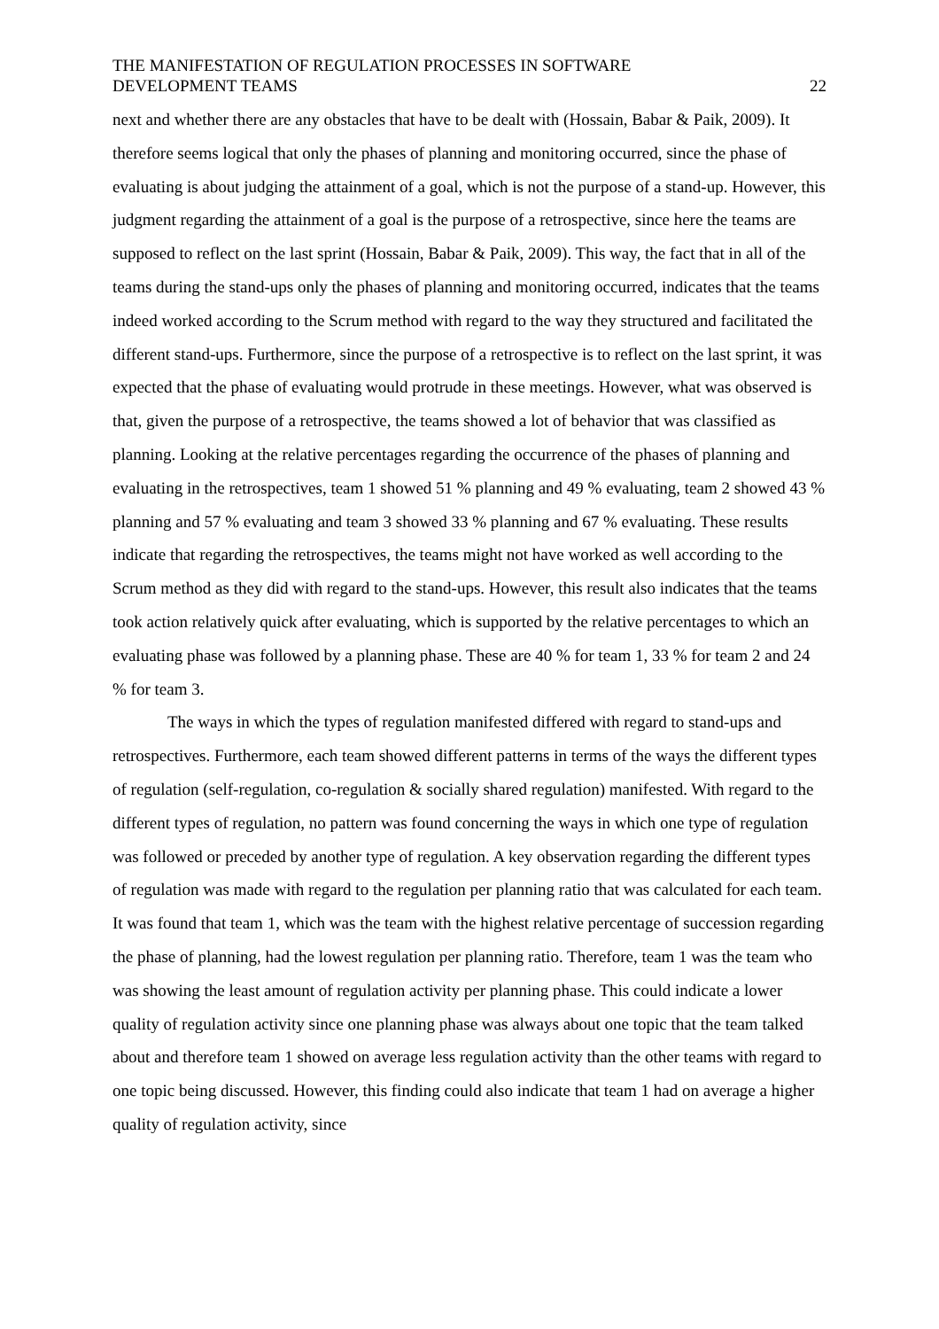THE MANIFESTATION OF REGULATION PROCESSES IN SOFTWARE
DEVELOPMENT TEAMS
22
next and whether there are any obstacles that have to be dealt with (Hossain, Babar & Paik, 2009). It therefore seems logical that only the phases of planning and monitoring occurred, since the phase of evaluating is about judging the attainment of a goal, which is not the purpose of a stand-up. However, this judgment regarding the attainment of a goal is the purpose of a retrospective, since here the teams are supposed to reflect on the last sprint (Hossain, Babar & Paik, 2009). This way, the fact that in all of the teams during the stand-ups only the phases of planning and monitoring occurred, indicates that the teams indeed worked according to the Scrum method with regard to the way they structured and facilitated the different stand-ups. Furthermore, since the purpose of a retrospective is to reflect on the last sprint, it was expected that the phase of evaluating would protrude in these meetings. However, what was observed is that, given the purpose of a retrospective, the teams showed a lot of behavior that was classified as planning. Looking at the relative percentages regarding the occurrence of the phases of planning and evaluating in the retrospectives, team 1 showed 51 % planning and 49 % evaluating, team 2 showed 43 % planning and 57 % evaluating and team 3 showed 33 % planning and 67 % evaluating. These results indicate that regarding the retrospectives, the teams might not have worked as well according to the Scrum method as they did with regard to the stand-ups. However, this result also indicates that the teams took action relatively quick after evaluating, which is supported by the relative percentages to which an evaluating phase was followed by a planning phase. These are 40 % for team 1, 33 % for team 2 and 24 % for team 3.
The ways in which the types of regulation manifested differed with regard to stand-ups and retrospectives. Furthermore, each team showed different patterns in terms of the ways the different types of regulation (self-regulation, co-regulation & socially shared regulation) manifested. With regard to the different types of regulation, no pattern was found concerning the ways in which one type of regulation was followed or preceded by another type of regulation. A key observation regarding the different types of regulation was made with regard to the regulation per planning ratio that was calculated for each team. It was found that team 1, which was the team with the highest relative percentage of succession regarding the phase of planning, had the lowest regulation per planning ratio. Therefore, team 1 was the team who was showing the least amount of regulation activity per planning phase. This could indicate a lower quality of regulation activity since one planning phase was always about one topic that the team talked about and therefore team 1 showed on average less regulation activity than the other teams with regard to one topic being discussed. However, this finding could also indicate that team 1 had on average a higher quality of regulation activity, since